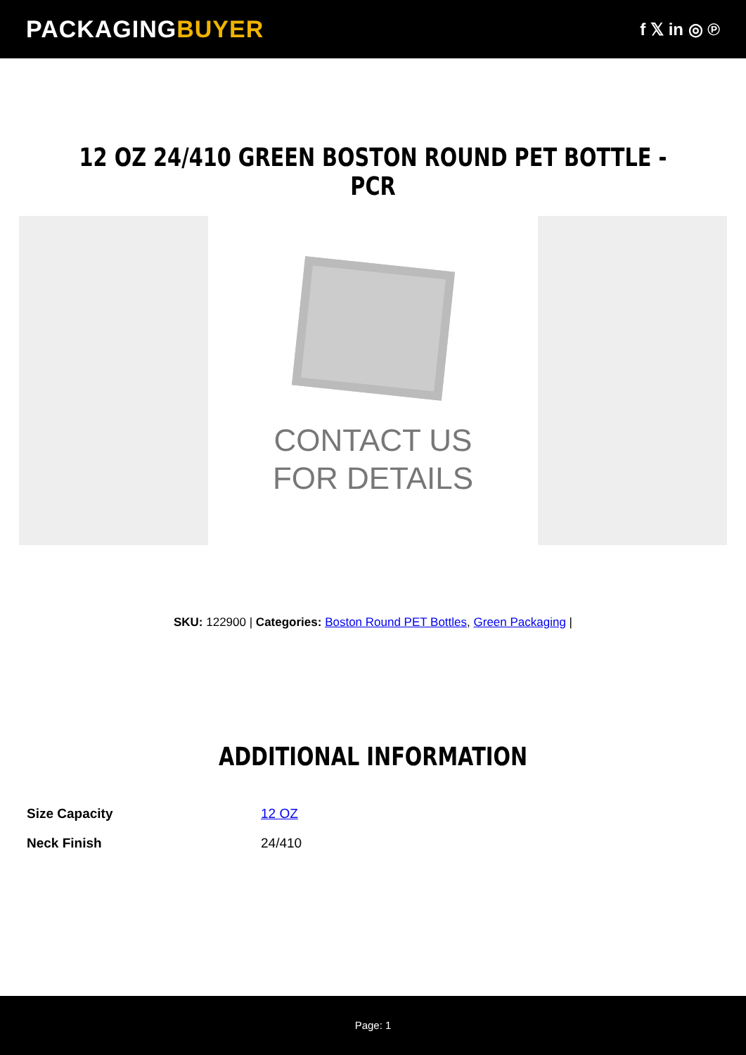PACKAGINGBUYER
f 𝕏 in ◎ ℗
12 OZ 24/410 GREEN BOSTON ROUND PET BOTTLE - PCR
CONTACT US
FOR DETAILS
SKU: 122900 | Categories: Boston Round PET Bottles, Green Packaging |
ADDITIONAL INFORMATION
| Size Capacity | 12 OZ |
| Neck Finish | 24/410 |
Page: 1